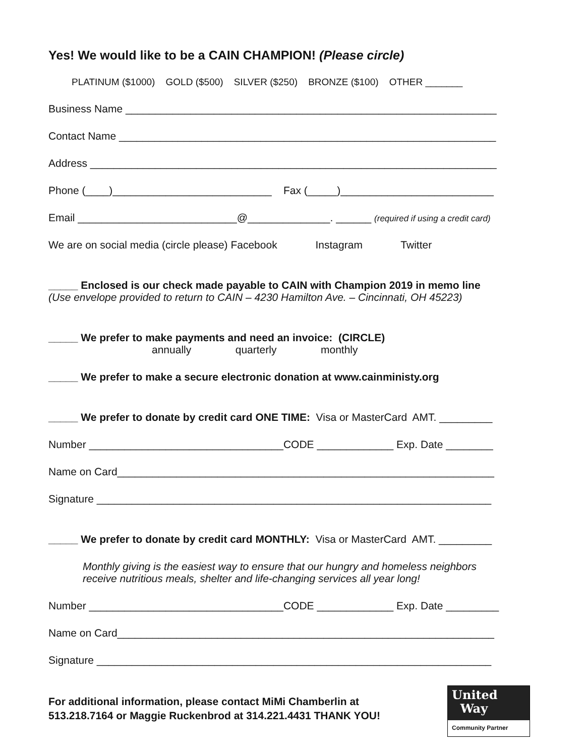Yes! We would like to be a CAIN CHAMPION! (Please circle)
PLATINUM ($1000) GOLD ($500) SILVER ($250) BRONZE ($100) OTHER _______
Business Name _______________________________________________________________
Contact Name ________________________________________________________________
Address _____________________________________________________________________
Phone (____)___________________________ Fax (_____)__________________________
Email ___________________________@______________. ______ (required if using a credit card)
We are on social media (circle please) Facebook Instagram Twitter
_____ Enclosed is our check made payable to CAIN with Champion 2019 in memo line
(Use envelope provided to return to CAIN – 4230 Hamilton Ave. – Cincinnati, OH 45223)
_____ We prefer to make payments and need an invoice: (CIRCLE)
annually quarterly monthly
_____ We prefer to make a secure electronic donation at www.cainministy.org
_____ We prefer to donate by credit card ONE TIME: Visa or MasterCard AMT. _________
Number _________________________________CODE _____________ Exp. Date ________
Name on Card________________________________________________________________
Signature ___________________________________________________________________
_____ We prefer to donate by credit card MONTHLY: Visa or MasterCard AMT. _________
Monthly giving is the easiest way to ensure that our hungry and homeless neighbors
receive nutritious meals, shelter and life-changing services all year long!
Number _________________________________CODE _____________ Exp. Date _________
Name on Card________________________________________________________________
Signature ___________________________________________________________________
For additional information, please contact MiMi Chamberlin at
513.218.7164 or Maggie Ruckenbrod at 314.221.4431 THANK YOU!
United
Way
Community Partner